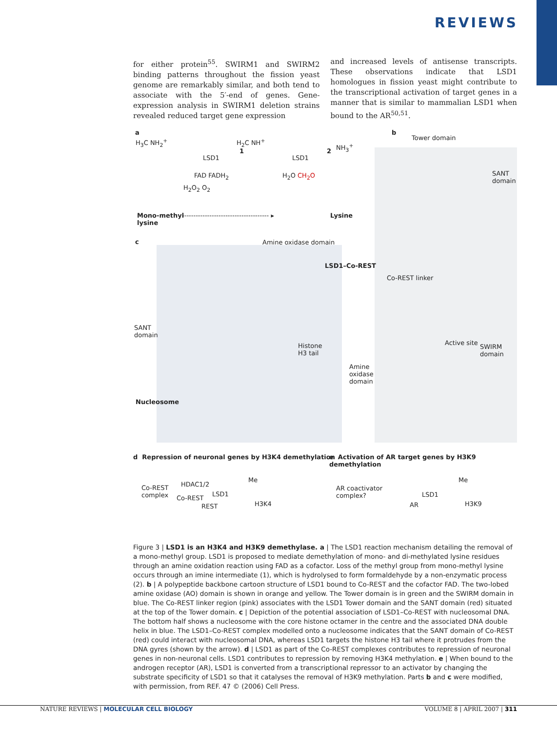REVIEWS
for either protein<sup>55</sup>. SWIRM1 and SWIRM2 binding patterns throughout the fission yeast genome are remarkably similar, and both tend to associate with the 5′-end of genes. Gene-expression analysis in SWIRM1 deletion strains revealed reduced target gene expression
and increased levels of antisense transcripts. These observations indicate that LSD1 homologues in fission yeast might contribute to the transcriptional activation of target genes in a manner that is similar to mammalian LSD1 when bound to the AR<sup>50,51</sup>.
a
H<sub>3</sub>C NH<sub>2</sub><sup>+</sup> H<sub>2</sub>C NH<sup>+</sup>
1 2
NH<sub>3</sub><sup>+</sup>
LSD1 LSD1
FAD FADH<sub>2</sub> H<sub>2</sub>O CH<sub>2</sub>O
H<sub>2</sub>O<sub>2</sub> O<sub>2</sub>
Mono-methyl
lysine
-------------------------------------- ▸ Lysine
b
Tower domain
SANT
domain
c Amine oxidase domain
LSD1–Co-REST
Co-REST linker
SANT
domain
Histone
H3 tail
Active site
SWIRM
domain
Amine
oxidase
domain
Nucleosome
d Repression of neuronal genes by H3K4 demethylation e Activation of AR target genes by H3K9 demethylation
Co-REST
complex
HDAC1/2
LSD1
Co-REST
REST
Me
H3K4
AR coactivator
complex? LSD1
AR
Me
H3K9
Figure 3 | LSD1 is an H3K4 and H3K9 demethylase. a | The LSD1 reaction mechanism detailing the removal of a mono-methyl group. LSD1 is proposed to mediate demethylation of mono- and di-methylated lysine residues through an amine oxidation reaction using FAD as a cofactor. Loss of the methyl group from mono-methyl lysine occurs through an imine intermediate (1), which is hydrolysed to form formaldehyde by a non-enzymatic process (2). b | A polypeptide backbone cartoon structure of LSD1 bound to Co-REST and the cofactor FAD. The two-lobed amine oxidase (AO) domain is shown in orange and yellow. The Tower domain is in green and the SWIRM domain in blue. The Co-REST linker region (pink) associates with the LSD1 Tower domain and the SANT domain (red) situated at the top of the Tower domain. c | Depiction of the potential association of LSD1–Co-REST with nucleosomal DNA. The bottom half shows a nucleosome with the core histone octamer in the centre and the associated DNA double helix in blue. The LSD1–Co-REST complex modelled onto a nucleosome indicates that the SANT domain of Co-REST (red) could interact with nucleosomal DNA, whereas LSD1 targets the histone H3 tail where it protrudes from the DNA gyres (shown by the arrow). d | LSD1 as part of the Co-REST complexes contributes to repression of neuronal genes in non-neuronal cells. LSD1 contributes to repression by removing H3K4 methylation. e | When bound to the androgen receptor (AR), LSD1 is converted from a transcriptional repressor to an activator by changing the substrate specificity of LSD1 so that it catalyses the removal of H3K9 methylation. Parts b and c were modified, with permission, from REF. 47 © (2006) Cell Press.
NATURE REVIEWS | MOLECULAR CELL BIOLOGY VOLUME 8 | APRIL 2007 | 311